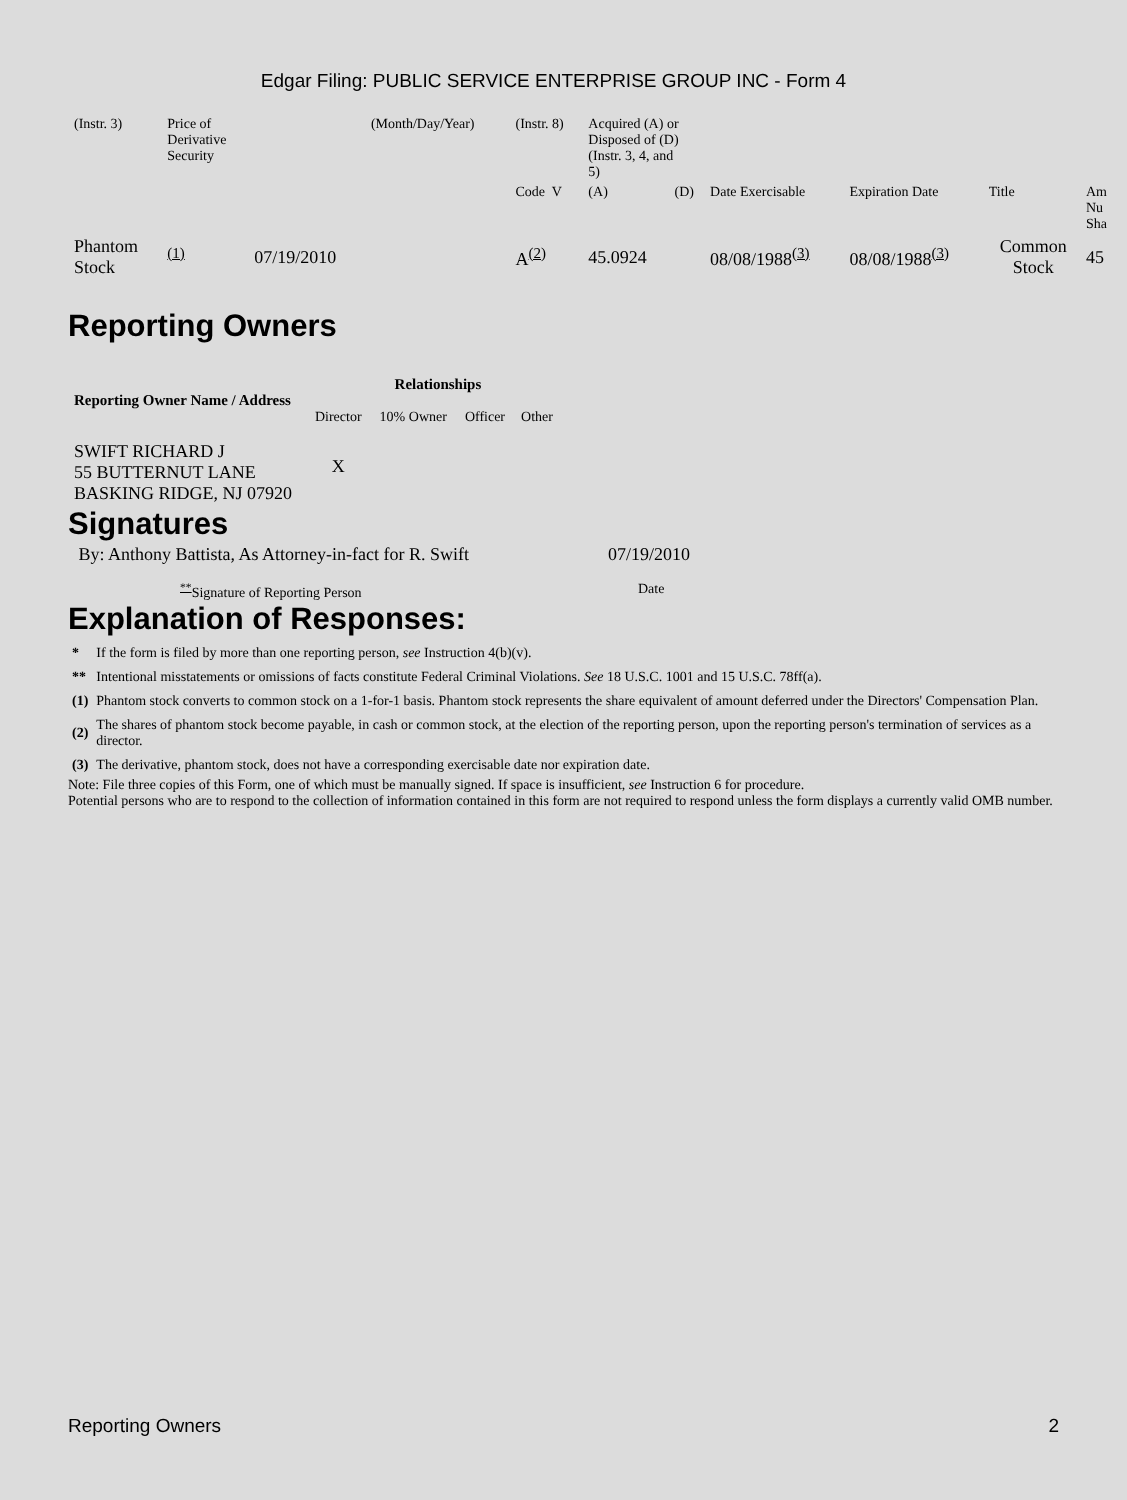Edgar Filing: PUBLIC SERVICE ENTERPRISE GROUP INC - Form 4
| (Instr. 3) | Price of Derivative Security | | (Month/Day/Year) | (Instr. 8) | Acquired (A) or Disposed of (D) (Instr. 3, 4, and 5) | | | | | | |
| | | | | Code V | (A) | (D) | Date Exercisable | Expiration Date | Title | Am Nu Sha | |
| Phantom Stock | <sup>(1)</sup> | 07/19/2010 | | A<sup>(2)</sup> | 45.0924 | | 08/08/1988<sup>(3)</sup> | 08/08/1988<sup>(3)</sup> | Common Stock | 45 | |
Reporting Owners
| Reporting Owner Name / Address | Relationships | | | |
| --- | --- | --- | --- | --- |
| | Director | 10% Owner | Officer | Other |
| SWIFT RICHARD J 55 BUTTERNUT LANE BASKING RIDGE, NJ 07920 | X | | | |
Signatures
| By: Anthony Battista, As Attorney-in-fact for R. Swift | 07/19/2010 |
| <sup>**</sup> Signature of Reporting Person | Date |
Explanation of Responses:
| * | If the form is filed by more than one reporting person, see Instruction 4(b)(v). |
| ** | Intentional misstatements or omissions of facts constitute Federal Criminal Violations. See 18 U.S.C. 1001 and 15 U.S.C. 78ff(a). |
| (1) | Phantom stock converts to common stock on a 1-for-1 basis. Phantom stock represents the share equivalent of amount deferred under the Directors' Compensation Plan. |
| (2) | The shares of phantom stock become payable, in cash or common stock, at the election of the reporting person, upon the reporting person's termination of services as a director. |
| (3) | The derivative, phantom stock, does not have a corresponding exercisable date nor expiration date. |
Note: File three copies of this Form, one of which must be manually signed. If space is insufficient, see Instruction 6 for procedure.
Potential persons who are to respond to the collection of information contained in this form are not required to respond unless the form displays a currently valid OMB number.
Reporting Owners 2